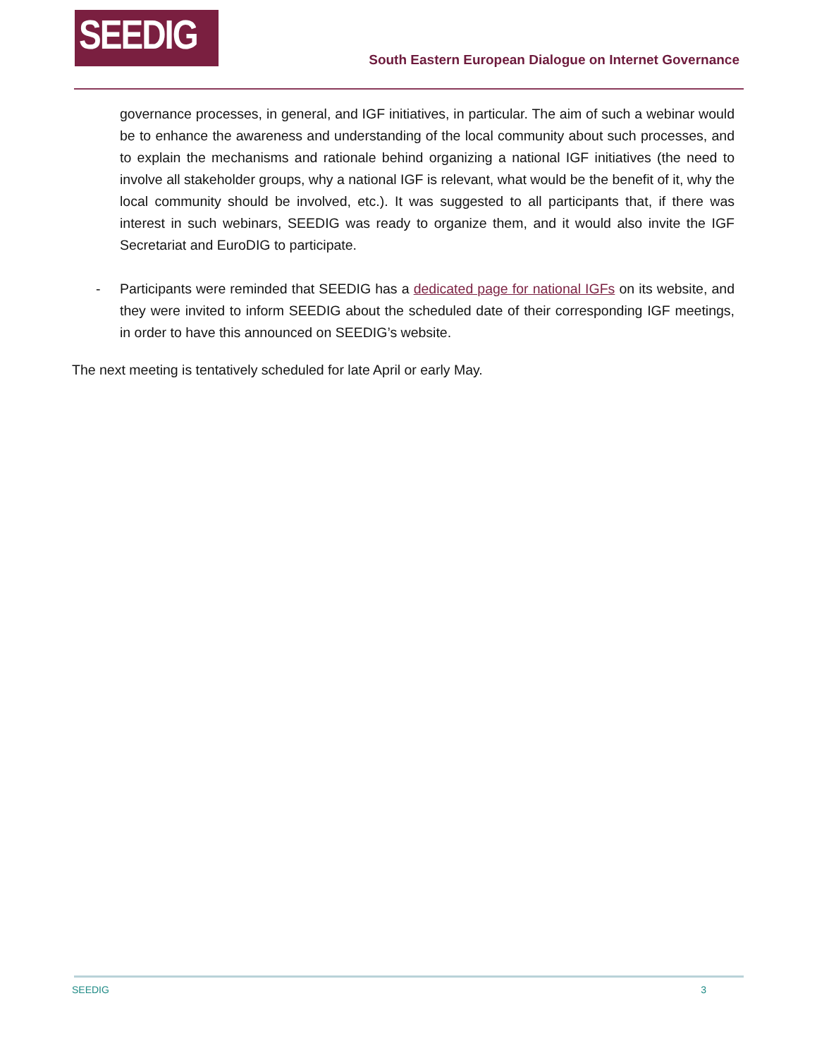SEEDIG
South Eastern European Dialogue on Internet Governance
governance processes, in general, and IGF initiatives, in particular. The aim of such a webinar would be to enhance the awareness and understanding of the local community about such processes, and to explain the mechanisms and rationale behind organizing a national IGF initiatives (the need to involve all stakeholder groups, why a national IGF is relevant, what would be the benefit of it, why the local community should be involved, etc.). It was suggested to all participants that, if there was interest in such webinars, SEEDIG was ready to organize them, and it would also invite the IGF Secretariat and EuroDIG to participate.
- Participants were reminded that SEEDIG has a dedicated page for national IGFs on its website, and they were invited to inform SEEDIG about the scheduled date of their corresponding IGF meetings, in order to have this announced on SEEDIG’s website.
The next meeting is tentatively scheduled for late April or early May.
SEEDIG 3